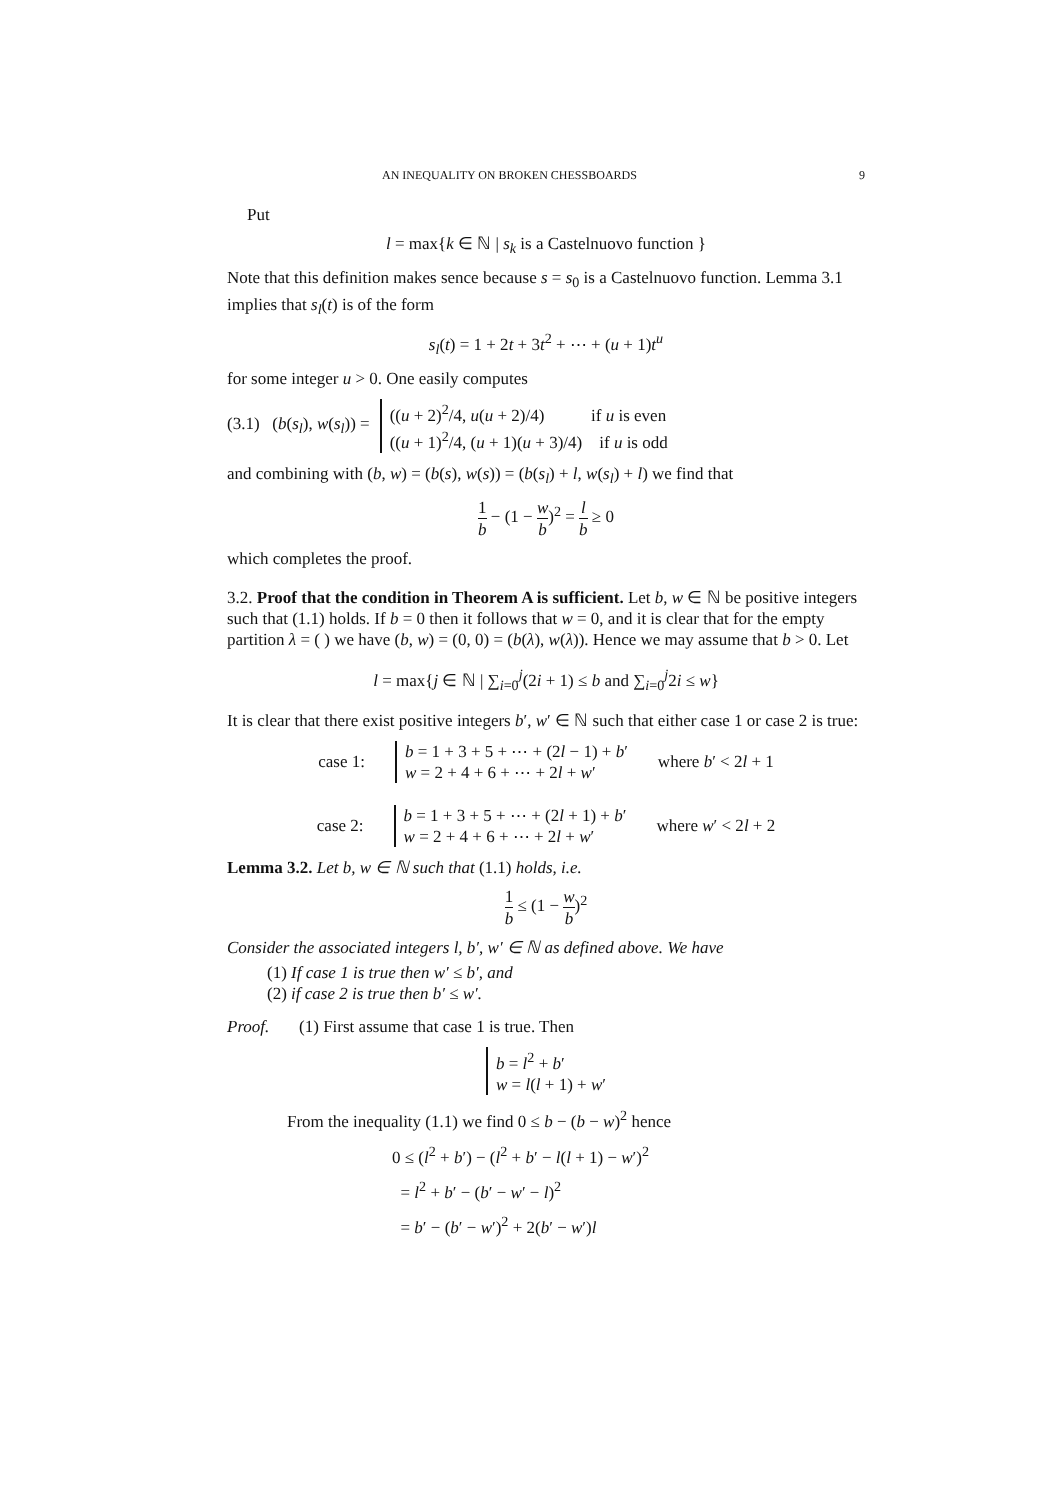AN INEQUALITY ON BROKEN CHESSBOARDS 9
Put
l = max{k ∈ ℕ | s<sub>k</sub> is a Castelnuovo function }
Note that this definition makes sence because s = s<sub>0</sub> is a Castelnuovo function. Lemma 3.1 implies that s<sub>l</sub>(t) is of the form
s<sub>l</sub>(t) = 1 + 2t + 3t<sup>2</sup> + ⋯ + (u + 1)t<sup>u</sup>
for some integer u > 0. One easily computes
(3.1) (b(s<sub>l</sub>), w(s<sub>l</sub>)) =
((u + 2)<sup>2</sup>/4, u(u + 2)/4) if u is even
((u + 1)<sup>2</sup>/4, (u + 1)(u + 3)/4) if u is odd
and combining with (b, w) = (b(s), w(s)) = (b(s<sub>l</sub>) + l, w(s<sub>l</sub>) + l) we find that
1 b − (1 − w b)<sup>2</sup> = l b ≥ 0
which completes the proof.
3.2. Proof that the condition in Theorem A is sufficient. Let b, w ∈ ℕ be positive integers such that (1.1) holds. If b = 0 then it follows that w = 0, and it is clear that for the empty partition λ = ( ) we have (b, w) = (0, 0) = (b(λ), w(λ)). Hence we may assume that b > 0. Let
l = max{j ∈ ℕ | ∑<sub>i=0</sub><sup>j</sup>(2i + 1) ≤ b and ∑<sub>i=0</sub><sup>j</sup>2i ≤ w}
It is clear that there exist positive integers b′, w′ ∈ ℕ such that either case 1 or case 2 is true:
case 1:
b = 1 + 3 + 5 + ⋯ + (2l − 1) + b′
w = 2 + 4 + 6 + ⋯ + 2l + w′
where b′ < 2l + 1
case 2:
b = 1 + 3 + 5 + ⋯ + (2l + 1) + b′
w = 2 + 4 + 6 + ⋯ + 2l + w′
where w′ < 2l + 2
Lemma 3.2. Let b, w ∈ ℕ such that (1.1) holds, i.e.
1 b ≤ (1 − w b)<sup>2</sup>
Consider the associated integers l, b′, w′ ∈ ℕ as defined above. We have
(1) If case 1 is true then w′ ≤ b′, and
(2) if case 2 is true then b′ ≤ w′.
Proof. (1) First assume that case 1 is true. Then
b = l<sup>2</sup> + b′
w = l(l + 1) + w′
From the inequality (1.1) we find 0 ≤ b − (b − w)<sup>2</sup> hence
0 ≤ (l<sup>2</sup> + b′) − (l<sup>2</sup> + b′ − l(l + 1) − w′)<sup>2</sup>
= l<sup>2</sup> + b′ − (b′ − w′ − l)<sup>2</sup>
= b′ − (b′ − w′)<sup>2</sup> + 2(b′ − w′)l